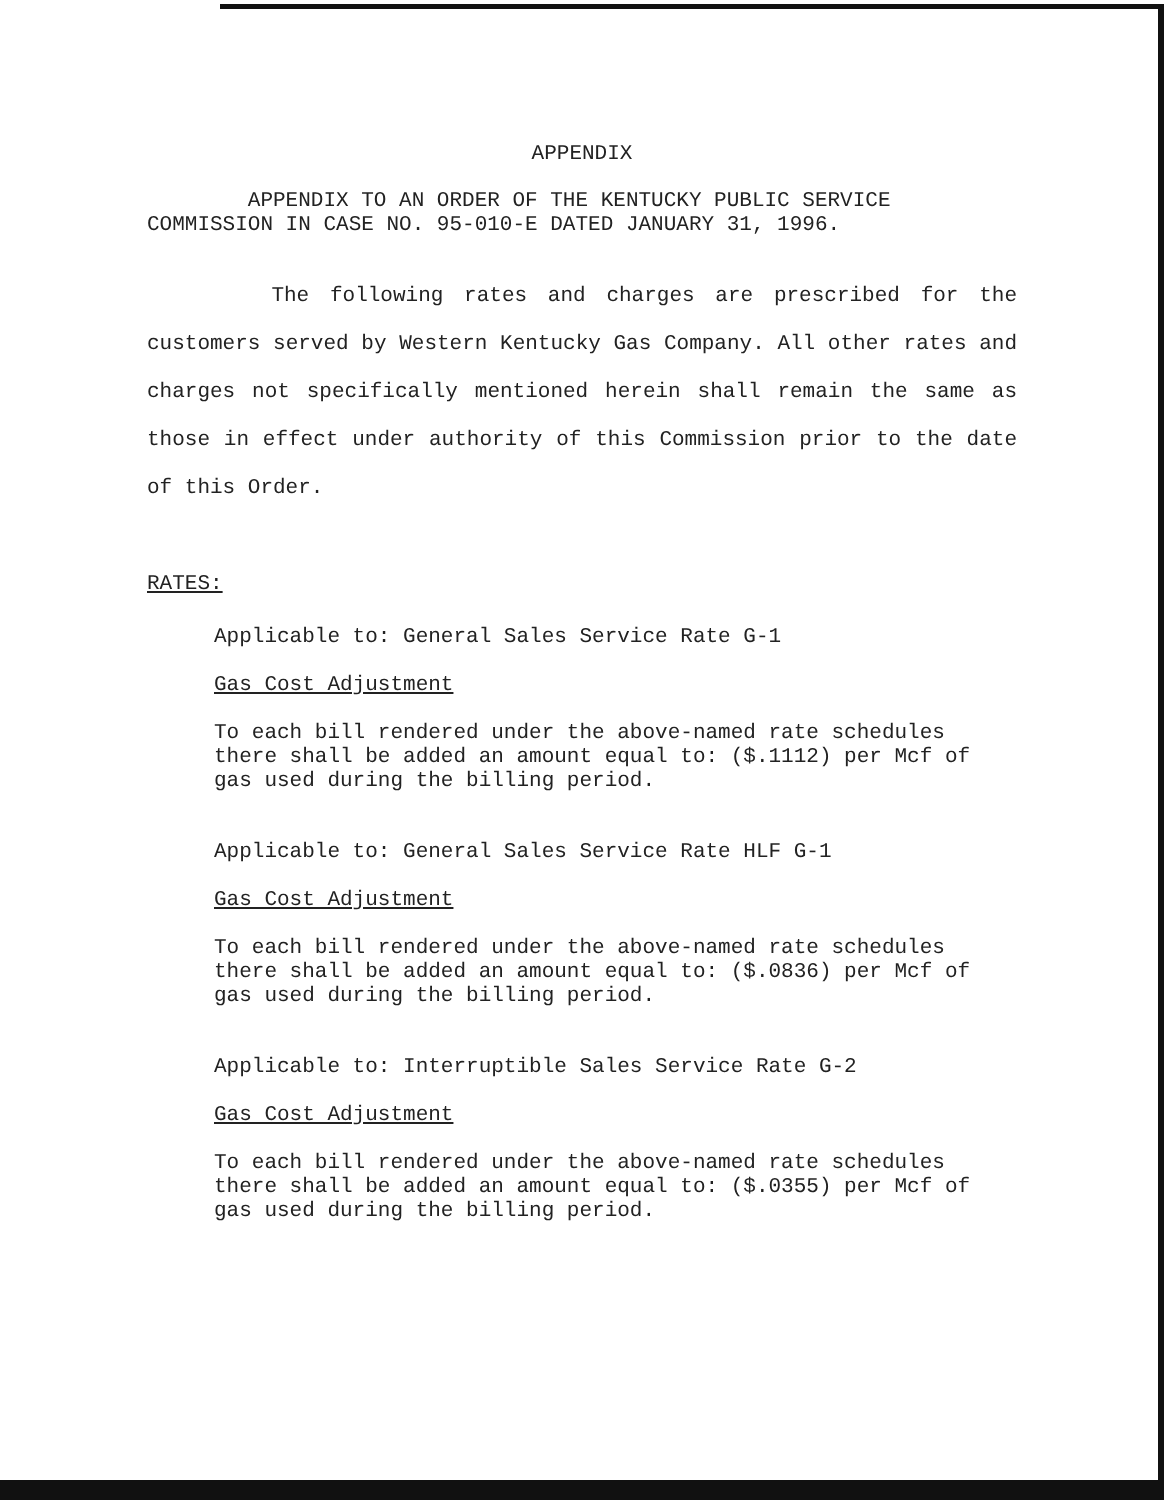APPENDIX
APPENDIX TO AN ORDER OF THE KENTUCKY PUBLIC SERVICE
COMMISSION IN CASE NO. 95-010-E DATED JANUARY 31, 1996.
The following rates and charges are prescribed for the customers served by Western Kentucky Gas Company. All other rates and charges not specifically mentioned herein shall remain the same as those in effect under authority of this Commission prior to the date of this Order.
RATES:
Applicable to: General Sales Service Rate G-1
Gas Cost Adjustment
To each bill rendered under the above-named rate schedules
there shall be added an amount equal to: ($.1112) per Mcf of
gas used during the billing period.
Applicable to: General Sales Service Rate HLF G-1
Gas Cost Adjustment
To each bill rendered under the above-named rate schedules
there shall be added an amount equal to: ($.0836) per Mcf of
gas used during the billing period.
Applicable to: Interruptible Sales Service Rate G-2
Gas Cost Adjustment
To each bill rendered under the above-named rate schedules
there shall be added an amount equal to: ($.0355) per Mcf of
gas used during the billing period.